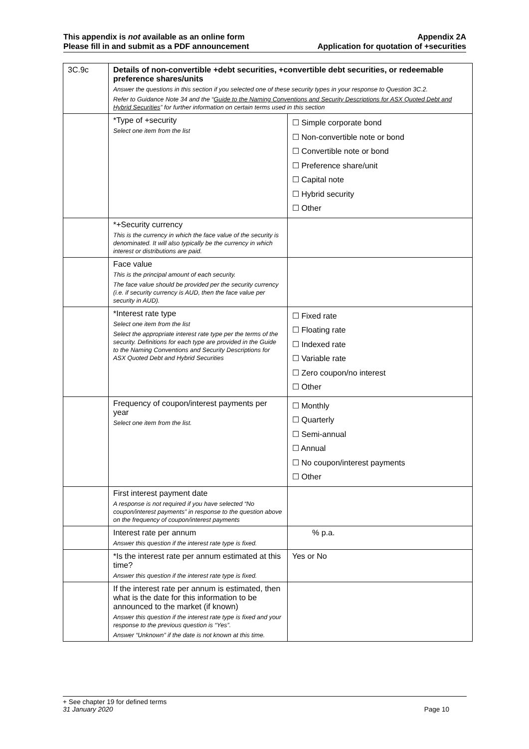This appendix is not available as an online form
Please fill in and submit as a PDF announcement
Appendix 2A
Application for quotation of +securities
| 3C.9c | Details of non-convertible +debt securities, +convertible debt securities, or redeemable preference shares/units Answer the questions in this section if you selected one of these security types in your response to Question 3C.2. Refer to Guidance Note 34 and the “ Guide to the Naming Conventions and Security Descriptions for ASX Quoted Debt and Hybrid Securities ” for further information on certain terms used in this section | |
| | *Type of +security Select one item from the list | ☐ Simple corporate bond ☐ Non-convertible note or bond ☐ Convertible note or bond ☐ Preference share/unit ☐ Capital note ☐ Hybrid security ☐ Other |
| | *+Security currency This is the currency in which the face value of the security is denominated. It will also typically be the currency in which interest or distributions are paid. | |
| | Face value This is the principal amount of each security. The face value should be provided per the security currency (i.e. if security currency is AUD, then the face value per security in AUD). | |
| | *Interest rate type Select one item from the list Select the appropriate interest rate type per the terms of the security. Definitions for each type are provided in the Guide to the Naming Conventions and Security Descriptions for ASX Quoted Debt and Hybrid Securities | ☐ Fixed rate ☐ Floating rate ☐ Indexed rate ☐ Variable rate ☐ Zero coupon/no interest ☐ Other |
| | Frequency of coupon/interest payments per year Select one item from the list. | ☐ Monthly ☐ Quarterly ☐ Semi-annual ☐ Annual ☐ No coupon/interest payments ☐ Other |
| | First interest payment date A response is not required if you have selected “No coupon/interest payments” in response to the question above on the frequency of coupon/interest payments | |
| | Interest rate per annum Answer this question if the interest rate type is fixed. | % p.a. |
| | *Is the interest rate per annum estimated at this time? Answer this question if the interest rate type is fixed. | Yes or No |
| | If the interest rate per annum is estimated, then what is the date for this information to be announced to the market (if known) Answer this question if the interest rate type is fixed and your response to the previous question is “Yes”. Answer “Unknown” if the date is not known at this time. | |
+ See chapter 19 for defined terms
31 January 2020 Page 10